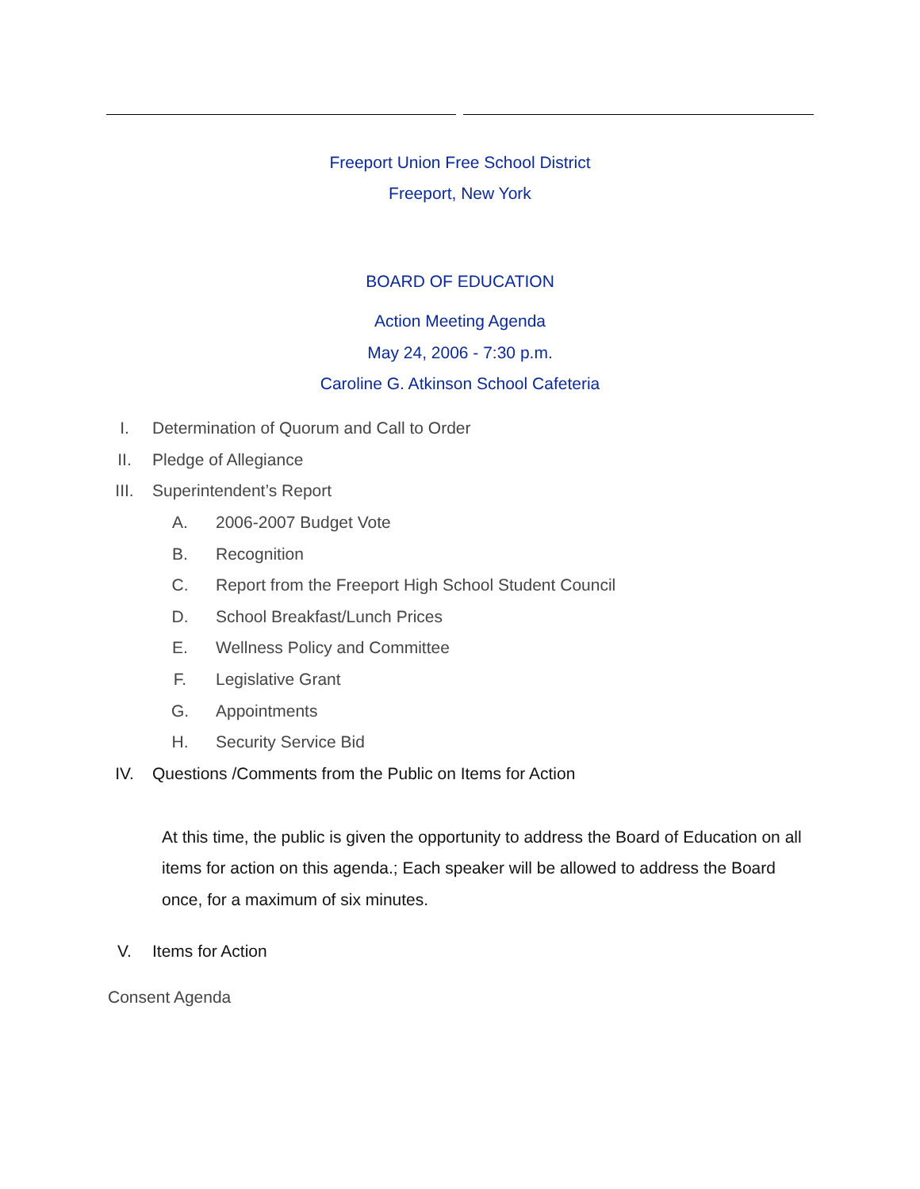Freeport Union Free School District
Freeport, New York
BOARD OF EDUCATION
Action Meeting Agenda
May 24, 2006 - 7:30 p.m.
Caroline G. Atkinson School Cafeteria
I. Determination of Quorum and Call to Order
II. Pledge of Allegiance
III. Superintendent’s Report
A. 2006-2007 Budget Vote
B. Recognition
C. Report from the Freeport High School Student Council
D. School Breakfast/Lunch Prices
E. Wellness Policy and Committee
F. Legislative Grant
G. Appointments
H. Security Service Bid
IV. Questions /Comments from the Public on Items for Action
At this time, the public is given the opportunity to address the Board of Education on all items for action on this agenda.; Each speaker will be allowed to address the Board once, for a maximum of six minutes.
V. Items for Action
Consent Agenda